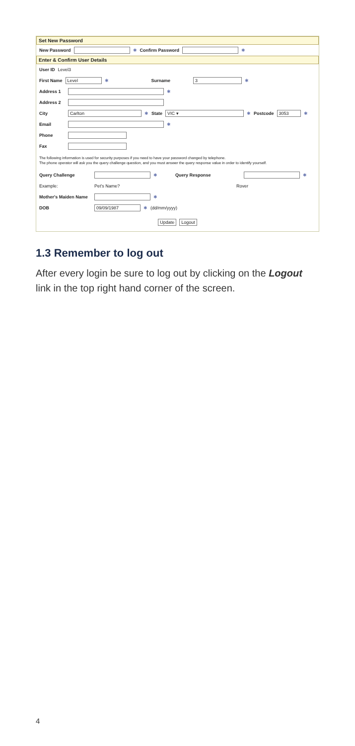Set New Password
New Password ✱ Confirm Password ✱
Enter & Confirm User Details
User ID Level3
First Name Level ✱ Surname 3 ✱
Address 1 ✱
Address 2
City Carlton ✱ State VIC ▾ ✱ Postcode 3053 ✱
Email ✱
Phone
Fax
The following information is used for security purposes if you need to have your password changed by telephone.
The phone operator will ask you the query challenge question, and you must answer the query response value in order to identify yourself.
Query Challenge ✱ Query Response ✱
Example: Pet's Name? Rover
Mother's Maiden Name ✱
DOB 09/09/1987 ✱ (dd/mm/yyyy)
Update Logout
1.3 Remember to log out
After every login be sure to log out by clicking on the Logout link in the top right hand corner of the screen.
4